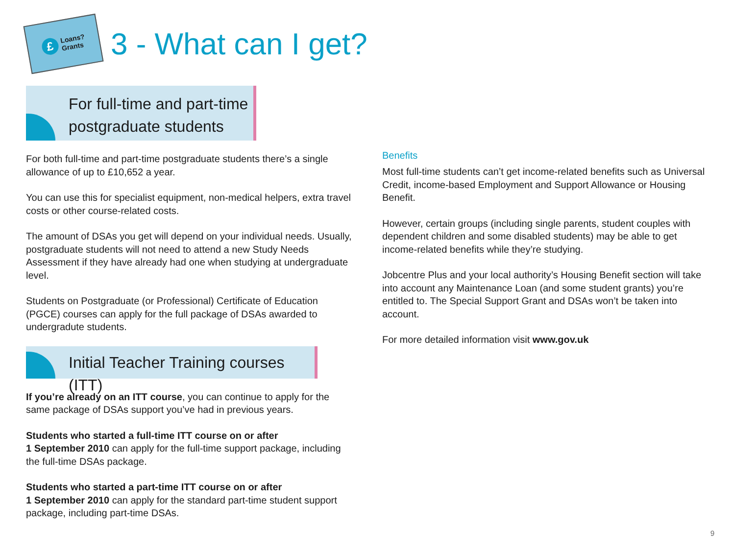£
Loans?
Grants
3 - What can I get?
For full-time and part-time
postgraduate students
For both full-time and part-time postgraduate students there’s a single allowance of up to £10,652 a year.
You can use this for specialist equipment, non-medical helpers, extra travel costs or other course-related costs.
The amount of DSAs you get will depend on your individual needs. Usually, postgraduate students will not need to attend a new Study Needs Assessment if they have already had one when studying at undergraduate level.
Students on Postgraduate (or Professional) Certificate of Education (PGCE) courses can apply for the full package of DSAs awarded to undergradute students.
Initial Teacher Training courses (ITT)
If you’re already on an ITT course, you can continue to apply for the same package of DSAs support you’ve had in previous years.
Students who started a full-time ITT course on or after
1 September 2010 can apply for the full-time support package, including the full-time DSAs package.
Students who started a part-time ITT course on or after
1 September 2010 can apply for the standard part-time student support package, including part-time DSAs.
Benefits
Most full-time students can’t get income-related benefits such as Universal Credit, income-based Employment and Support Allowance or Housing Benefit.
However, certain groups (including single parents, student couples with dependent children and some disabled students) may be able to get income-related benefits while they’re studying.
Jobcentre Plus and your local authority’s Housing Benefit section will take into account any Maintenance Loan (and some student grants) you’re entitled to. The Special Support Grant and DSAs won’t be taken into account.
For more detailed information visit www.gov.uk
9